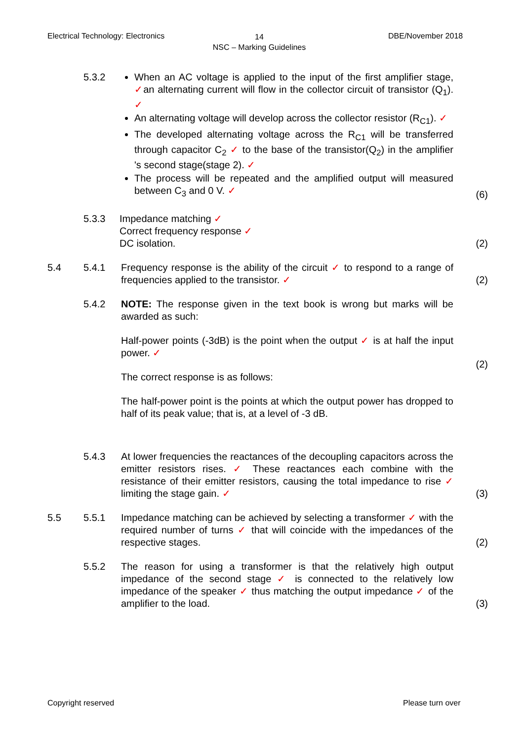Electrical Technology: Electronics
14
NSC – Marking Guidelines
DBE/November 2018
5.3.2 When an AC voltage is applied to the input of the first amplifier stage, ✓an alternating current will flow in the collector circuit of transistor (Q<sub>1</sub>). ✓
An alternating voltage will develop across the collector resistor (R<sub>C1</sub>). ✓
The developed alternating voltage across the R<sub>C1</sub> will be transferred through capacitor C<sub>2</sub> ✓ to the base of the transistor(Q<sub>2</sub>) in the amplifier 's second stage(stage 2). ✓
The process will be repeated and the amplified output will measured between C<sub>3</sub> and 0 V. ✓
(6)
5.3.3 Impedance matching ✓
Correct frequency response ✓
DC isolation.
(2)
5.4 5.4.1 Frequency response is the ability of the circuit ✓ to respond to a range of frequencies applied to the transistor. ✓
(2)
5.4.2 NOTE: The response given in the text book is wrong but marks will be awarded as such:
Half-power points (-3dB) is the point when the output ✓ is at half the input power. ✓
The correct response is as follows:
The half-power point is the points at which the output power has dropped to half of its peak value; that is, at a level of -3 dB.
(2)
5.4.3 At lower frequencies the reactances of the decoupling capacitors across the emitter resistors rises. ✓ These reactances each combine with the resistance of their emitter resistors, causing the total impedance to rise ✓ limiting the stage gain. ✓
(3)
5.5 5.5.1 Impedance matching can be achieved by selecting a transformer ✓ with the required number of turns ✓ that will coincide with the impedances of the respective stages.
(2)
5.5.2 The reason for using a transformer is that the relatively high output impedance of the second stage ✓ is connected to the relatively low impedance of the speaker ✓ thus matching the output impedance ✓ of the amplifier to the load.
(3)
Copyright reserved Please turn over